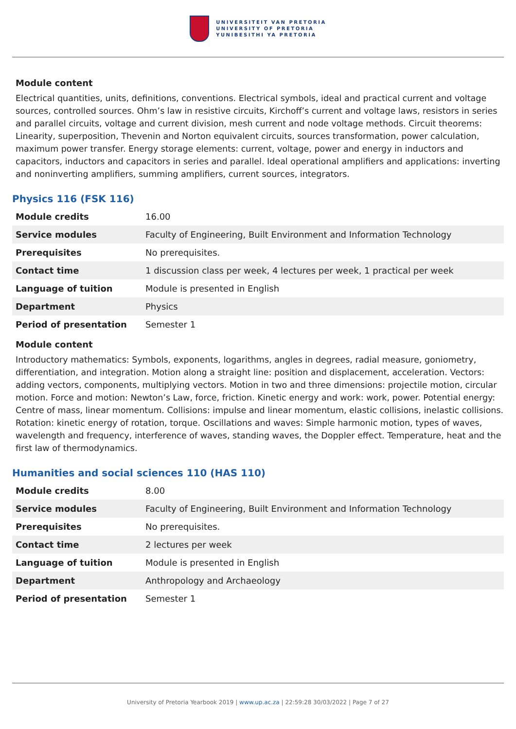UNIVERSITEIT VAN PRETORIA
UNIVERSITY OF PRETORIA
YUNIBESITHI YA PRETORIA
Module content
Electrical quantities, units, definitions, conventions. Electrical symbols, ideal and practical current and voltage sources, controlled sources. Ohm’s law in resistive circuits, Kirchoff’s current and voltage laws, resistors in series and parallel circuits, voltage and current division, mesh current and node voltage methods. Circuit theorems: Linearity, superposition, Thevenin and Norton equivalent circuits, sources transformation, power calculation, maximum power transfer. Energy storage elements: current, voltage, power and energy in inductors and capacitors, inductors and capacitors in series and parallel. Ideal operational amplifiers and applications: inverting and noninverting amplifiers, summing amplifiers, current sources, integrators.
Physics 116 (FSK 116)
| Module credits | 16.00 |
| Service modules | Faculty of Engineering, Built Environment and Information Technology |
| Prerequisites | No prerequisites. |
| Contact time | 1 discussion class per week, 4 lectures per week, 1 practical per week |
| Language of tuition | Module is presented in English |
| Department | Physics |
| Period of presentation | Semester 1 |
Module content
Introductory mathematics: Symbols, exponents, logarithms, angles in degrees, radial measure, goniometry, differentiation, and integration. Motion along a straight line: position and displacement, acceleration. Vectors: adding vectors, components, multiplying vectors. Motion in two and three dimensions: projectile motion, circular motion. Force and motion: Newton’s Law, force, friction. Kinetic energy and work: work, power. Potential energy: Centre of mass, linear momentum. Collisions: impulse and linear momentum, elastic collisions, inelastic collisions. Rotation: kinetic energy of rotation, torque. Oscillations and waves: Simple harmonic motion, types of waves, wavelength and frequency, interference of waves, standing waves, the Doppler effect. Temperature, heat and the first law of thermodynamics.
Humanities and social sciences 110 (HAS 110)
| Module credits | 8.00 |
| Service modules | Faculty of Engineering, Built Environment and Information Technology |
| Prerequisites | No prerequisites. |
| Contact time | 2 lectures per week |
| Language of tuition | Module is presented in English |
| Department | Anthropology and Archaeology |
| Period of presentation | Semester 1 |
University of Pretoria Yearbook 2019 | www.up.ac.za | 22:59:28 30/03/2022 | Page 7 of 27